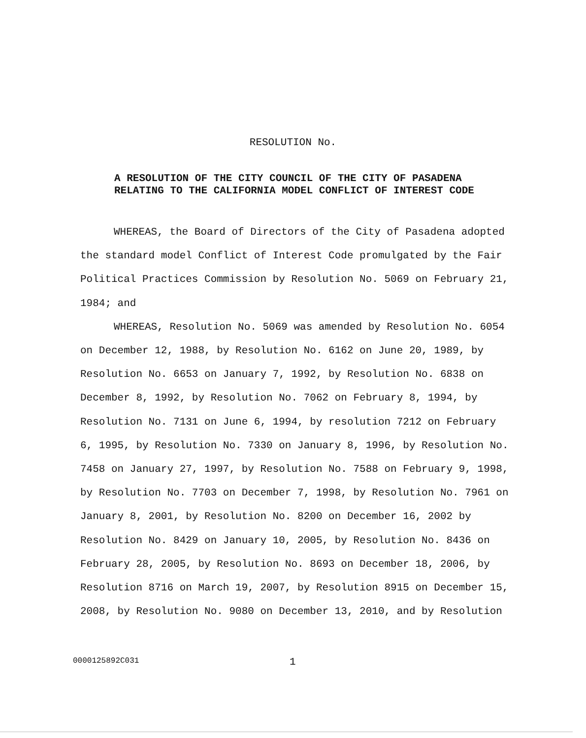RESOLUTION No.
A RESOLUTION OF THE CITY COUNCIL OF THE CITY OF PASADENA
RELATING TO THE CALIFORNIA MODEL CONFLICT OF INTEREST CODE
WHEREAS, the Board of Directors of the City of Pasadena adopted the standard model Conflict of Interest Code promulgated by the Fair Political Practices Commission by Resolution No. 5069 on February 21, 1984; and
WHEREAS, Resolution No. 5069 was amended by Resolution No. 6054 on December 12, 1988, by Resolution No. 6162 on June 20, 1989, by Resolution No. 6653 on January 7, 1992, by Resolution No. 6838 on December 8, 1992, by Resolution No. 7062 on February 8, 1994, by Resolution No. 7131 on June 6, 1994, by resolution 7212 on February 6, 1995, by Resolution No. 7330 on January 8, 1996, by Resolution No. 7458 on January 27, 1997, by Resolution No. 7588 on February 9, 1998, by Resolution No. 7703 on December 7, 1998, by Resolution No. 7961 on January 8, 2001, by Resolution No. 8200 on December 16, 2002 by Resolution No. 8429 on January 10, 2005, by Resolution No. 8436 on February 28, 2005, by Resolution No. 8693 on December 18, 2006, by Resolution 8716 on March 19, 2007, by Resolution 8915 on December 15, 2008, by Resolution No. 9080 on December 13, 2010, and by Resolution
0000125892C031 1